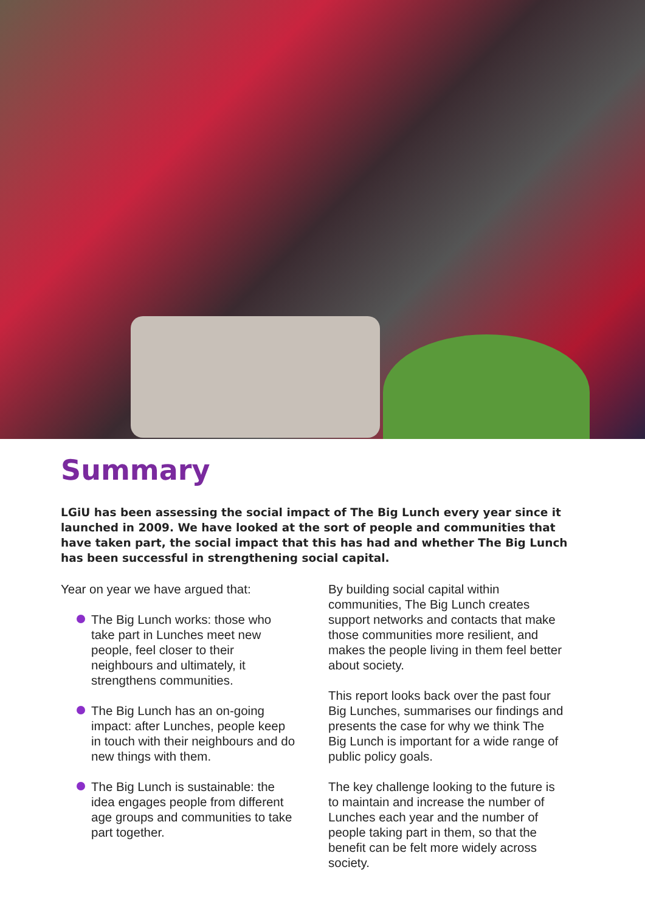Summary
LGiU has been assessing the social impact of The Big Lunch every year since it launched in 2009. We have looked at the sort of people and communities that have taken part, the social impact that this has had and whether The Big Lunch has been successful in strengthening social capital.
Year on year we have argued that:
The Big Lunch works: those who take part in Lunches meet new people, feel closer to their neighbours and ultimately, it strengthens communities.
The Big Lunch has an on-going impact: after Lunches, people keep in touch with their neighbours and do new things with them.
The Big Lunch is sustainable: the idea engages people from different age groups and communities to take part together.
By building social capital within communities, The Big Lunch creates support networks and contacts that make those communities more resilient, and makes the people living in them feel better about society.
This report looks back over the past four Big Lunches, summarises our findings and presents the case for why we think The Big Lunch is important for a wide range of public policy goals.
The key challenge looking to the future is to maintain and increase the number of Lunches each year and the number of people taking part in them, so that the benefit can be felt more widely across society.